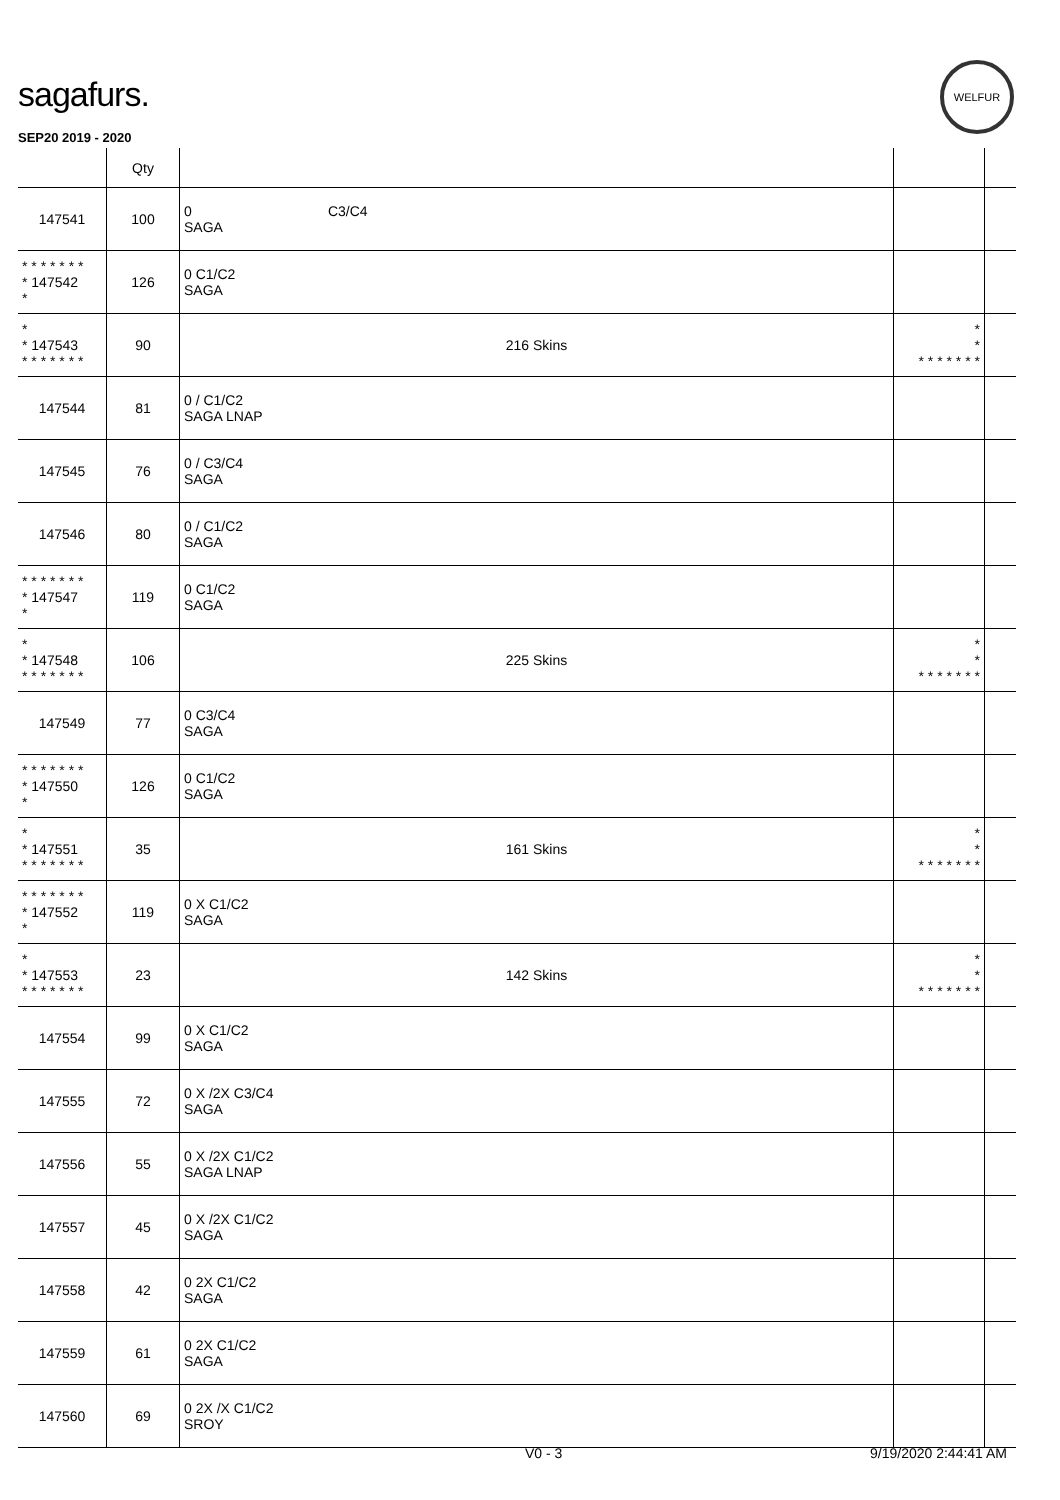sagafurs.
WELFUR
SEP20 2019 - 2020
| | Qty | | | |
| --- | --- | --- | --- | --- |
| 147541 | 100 | 0 C3/C4 SAGA | | |
| * * * * * * * * 147542 * | 126 | 0 C1/C2 SAGA | | |
| * * 147543 * * * * * * * | 90 | 216 Skins | * * * * * * * * * | |
| 147544 | 81 | 0 / C1/C2 SAGA LNAP | | |
| 147545 | 76 | 0 / C3/C4 SAGA | | |
| 147546 | 80 | 0 / C1/C2 SAGA | | |
| * * * * * * * * 147547 * | 119 | 0 C1/C2 SAGA | | |
| * * 147548 * * * * * * * | 106 | 225 Skins | * * * * * * * * * | |
| 147549 | 77 | 0 C3/C4 SAGA | | |
| * * * * * * * * 147550 * | 126 | 0 C1/C2 SAGA | | |
| * * 147551 * * * * * * * | 35 | 161 Skins | * * * * * * * * * | |
| * * * * * * * * 147552 * | 119 | 0 X C1/C2 SAGA | | |
| * * 147553 * * * * * * * | 23 | 142 Skins | * * * * * * * * * | |
| 147554 | 99 | 0 X C1/C2 SAGA | | |
| 147555 | 72 | 0 X /2X C3/C4 SAGA | | |
| 147556 | 55 | 0 X /2X C1/C2 SAGA LNAP | | |
| 147557 | 45 | 0 X /2X C1/C2 SAGA | | |
| 147558 | 42 | 0 2X C1/C2 SAGA | | |
| 147559 | 61 | 0 2X C1/C2 SAGA | | |
| 147560 | 69 | 0 2X /X C1/C2 SROY | | |
V0 - 3 9/19/2020 2:44:41 AM